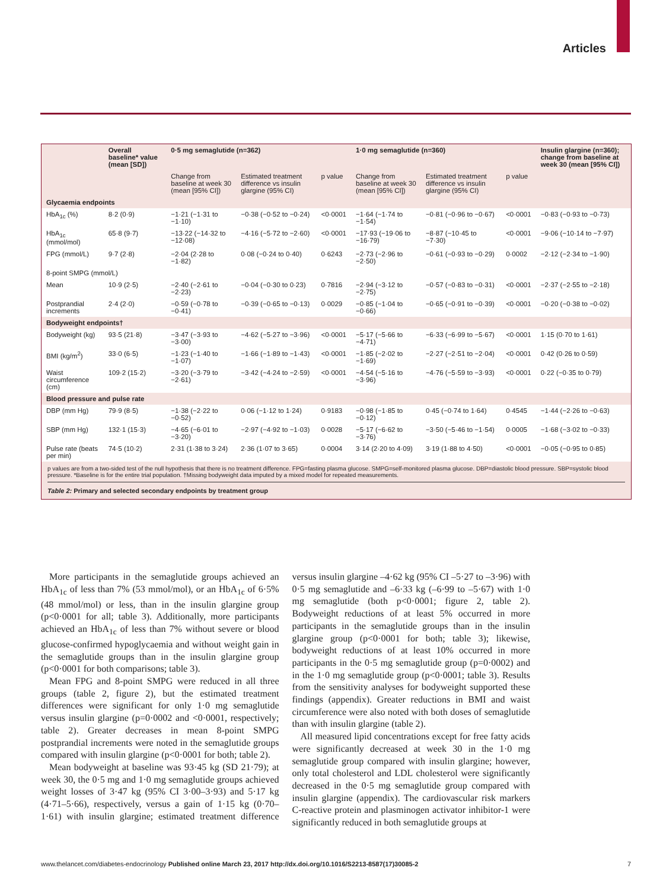Articles
| | Overall baseline* value (mean [SD]) | 0·5 mg semaglutide (n=362) | | | 1·0 mg semaglutide (n=360) | | | Insulin glargine (n=360); change from baseline at week 30 (mean [95% CI]) |
| --- | --- | --- | --- | --- | --- | --- | --- | --- |
| | | Change from baseline at week 30 (mean [95% CI]) | Estimated treatment difference vs insulin glargine (95% CI) | p value | Change from baseline at week 30 (mean [95% CI]) | Estimated treatment difference vs insulin glargine (95% CI) | p value | |
| Glycaemia endpoints | | | | | | | | |
| HbA<sub>1c</sub> (%) | 8·2 (0·9) | −1·21 (−1·31 to −1·10) | −0·38 (−0·52 to −0·24) | <0·0001 | −1·64 (−1·74 to −1·54) | −0·81 (−0·96 to −0·67) | <0·0001 | −0·83 (−0·93 to −0·73) |
| HbA<sub>1c</sub> (mmol/mol) | 65·8 (9·7) | −13·22 (−14·32 to −12·08) | −4·16 (−5·72 to −2·60) | <0·0001 | −17·93 (−19·06 to −16·79) | −8·87 (−10·45 to −7·30) | <0·0001 | −9·06 (−10·14 to −7·97) |
| FPG (mmol/L) | 9·7 (2·8) | −2·04 (2·28 to −1·82) | 0·08 (−0·24 to 0·40) | 0·6243 | −2·73 (−2·96 to −2·50) | −0·61 (−0·93 to −0·29) | 0·0002 | −2·12 (−2·34 to −1·90) |
| 8-point SMPG (mmol/L) | | | | | | | | |
| Mean | 10·9 (2·5) | −2·40 (−2·61 to −2·23) | −0·04 (−0·30 to 0·23) | 0·7816 | −2·94 (−3·12 to −2·75) | −0·57 (−0·83 to −0·31) | <0·0001 | −2·37 (−2·55 to −2·18) |
| Postprandial increments | 2·4 (2·0) | −0·59 (−0·78 to −0·41) | −0·39 (−0·65 to −0·13) | 0·0029 | −0·85 (−1·04 to −0·66) | −0·65 (−0·91 to −0·39) | <0·0001 | −0·20 (−0·38 to −0·02) |
| Bodyweight endpoints† | | | | | | | | |
| Bodyweight (kg) | 93·5 (21·8) | −3·47 (−3·93 to −3·00) | −4·62 (−5·27 to −3·96) | <0·0001 | −5·17 (−5·66 to −4·71) | −6·33 (−6·99 to −5·67) | <0·0001 | 1·15 (0·70 to 1·61) |
| BMI (kg/m<sup>2</sup>) | 33·0 (6·5) | −1·23 (−1·40 to −1·07) | −1·66 (−1·89 to −1·43) | <0·0001 | −1·85 (−2·02 to −1·69) | −2·27 (−2·51 to −2·04) | <0·0001 | 0·42 (0·26 to 0·59) |
| Waist circumference (cm) | 109·2 (15·2) | −3·20 (−3·79 to −2·61) | −3·42 (−4·24 to −2·59) | <0·0001 | −4·54 (−5·16 to −3·96) | −4·76 (−5·59 to −3·93) | <0·0001 | 0·22 (−0·35 to 0·79) |
| Blood pressure and pulse rate | | | | | | | | |
| DBP (mm Hg) | 79·9 (8·5) | −1·38 (−2·22 to −0·52) | 0·06 (−1·12 to 1·24) | 0·9183 | −0·98 (−1·85 to −0·12) | 0·45 (−0·74 to 1·64) | 0·4545 | −1·44 (−2·26 to −0·63) |
| SBP (mm Hg) | 132·1 (15·3) | −4·65 (−6·01 to −3·20) | −2·97 (−4·92 to −1·03) | 0·0028 | −5·17 (−6·62 to −3·76) | −3·50 (−5·46 to −1·54) | 0·0005 | −1·68 (−3·02 to −0·33) |
| Pulse rate (beats per min) | 74·5 (10·2) | 2·31 (1·38 to 3·24) | 2·36 (1·07 to 3·65) | 0·0004 | 3·14 (2·20 to 4·09) | 3·19 (1·88 to 4·50) | <0·0001 | −0·05 (−0·95 to 0·85) |
p values are from a two-sided test of the null hypothesis that there is no treatment difference. FPG=fasting plasma glucose. SMPG=self-monitored plasma glucose. DBP=diastolic blood pressure. SBP=systolic blood pressure. *Baseline is for the entire trial population. †Missing bodyweight data imputed by a mixed model for repeated measurements.
Table 2: Primary and selected secondary endpoints by treatment group
More participants in the semaglutide groups achieved an HbA<sub>1c</sub> of less than 7% (53 mmol/mol), or an HbA<sub>1c</sub> of 6·5% (48 mmol/mol) or less, than in the insulin glargine group (p<0·0001 for all; table 3). Additionally, more participants achieved an HbA<sub>1c</sub> of less than 7% without severe or blood glucose-confirmed hypoglycaemia and without weight gain in the semaglutide groups than in the insulin glargine group (p<0·0001 for both comparisons; table 3).
Mean FPG and 8-point SMPG were reduced in all three groups (table 2, figure 2), but the estimated treatment differences were significant for only 1·0 mg semaglutide versus insulin glargine (p=0·0002 and <0·0001, respectively; table 2). Greater decreases in mean 8-point SMPG postprandial increments were noted in the semaglutide groups compared with insulin glargine (p<0·0001 for both; table 2).
Mean bodyweight at baseline was 93·45 kg (SD 21·79); at week 30, the 0·5 mg and 1·0 mg semaglutide groups achieved weight losses of 3·47 kg (95% CI 3·00–3·93) and 5·17 kg (4·71–5·66), respectively, versus a gain of 1·15 kg (0·70–1·61) with insulin glargine; estimated treatment difference versus insulin glargine –4·62 kg (95% CI –5·27 to –3·96) with 0·5 mg semaglutide and –6·33 kg (–6·99 to –5·67) with 1·0 mg semaglutide (both p<0·0001; figure 2, table 2). Bodyweight reductions of at least 5% occurred in more participants in the semaglutide groups than in the insulin glargine group (p<0·0001 for both; table 3); likewise, bodyweight reductions of at least 10% occurred in more participants in the 0·5 mg semaglutide group (p=0·0002) and in the 1·0 mg semaglutide group (p<0·0001; table 3). Results from the sensitivity analyses for bodyweight supported these findings (appendix). Greater reductions in BMI and waist circumference were also noted with both doses of semaglutide than with insulin glargine (table 2).
All measured lipid concentrations except for free fatty acids were significantly decreased at week 30 in the 1·0 mg semaglutide group compared with insulin glargine; however, only total cholesterol and LDL cholesterol were significantly decreased in the 0·5 mg semaglutide group compared with insulin glargine (appendix). The cardiovascular risk markers C-reactive protein and plasminogen activator inhibitor-1 were significantly reduced in both semaglutide groups at
www.thelancet.com/diabetes-endocrinology Published online March 23, 2017 http://dx.doi.org/10.1016/S2213-8587(17)30085-2 7